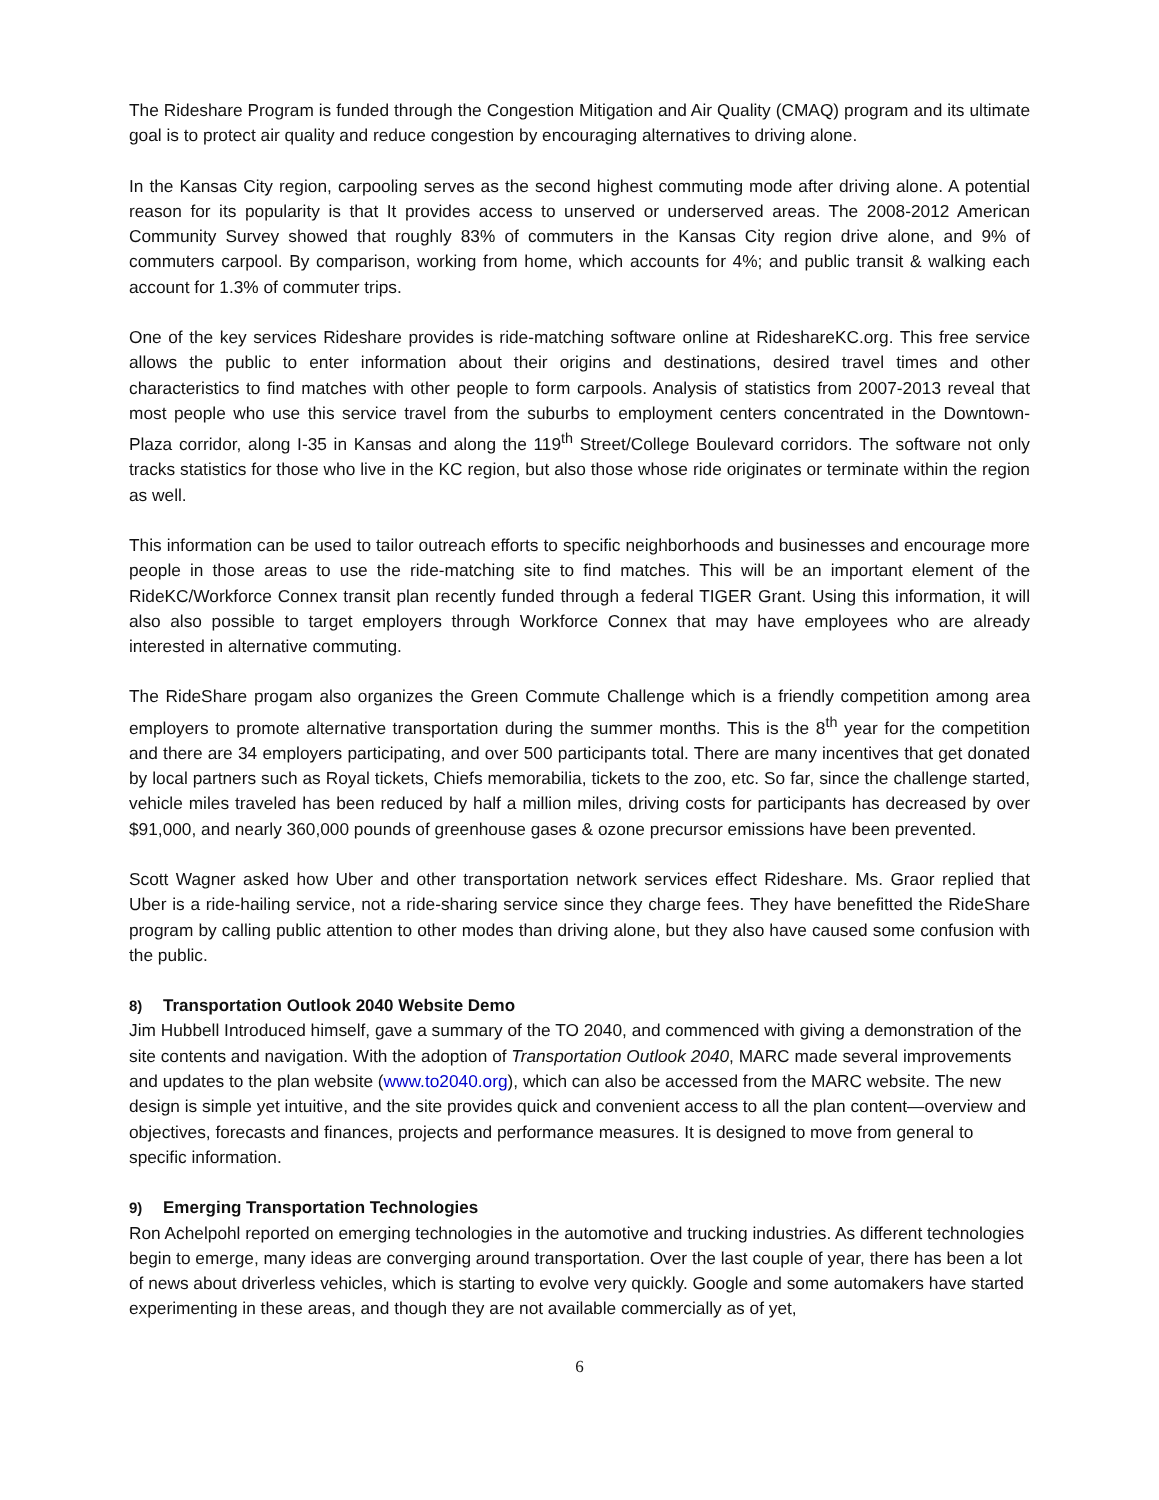The Rideshare Program is funded through the Congestion Mitigation and Air Quality (CMAQ) program and its ultimate goal is to protect air quality and reduce congestion by encouraging alternatives to driving alone.
In the Kansas City region, carpooling serves as the second highest commuting mode after driving alone. A potential reason for its popularity is that It provides access to unserved or underserved areas. The 2008-2012 American Community Survey showed that roughly 83% of commuters in the Kansas City region drive alone, and 9% of commuters carpool. By comparison, working from home, which accounts for 4%; and public transit & walking each account for 1.3% of commuter trips.
One of the key services Rideshare provides is ride-matching software online at RideshareKC.org. This free service allows the public to enter information about their origins and destinations, desired travel times and other characteristics to find matches with other people to form carpools. Analysis of statistics from 2007-2013 reveal that most people who use this service travel from the suburbs to employment centers concentrated in the Downtown-Plaza corridor, along I-35 in Kansas and along the 119<sup>th</sup> Street/College Boulevard corridors. The software not only tracks statistics for those who live in the KC region, but also those whose ride originates or terminate within the region as well.
This information can be used to tailor outreach efforts to specific neighborhoods and businesses and encourage more people in those areas to use the ride-matching site to find matches. This will be an important element of the RideKC/Workforce Connex transit plan recently funded through a federal TIGER Grant. Using this information, it will also also possible to target employers through Workforce Connex that may have employees who are already interested in alternative commuting.
The RideShare progam also organizes the Green Commute Challenge which is a friendly competition among area employers to promote alternative transportation during the summer months. This is the 8<sup>th</sup> year for the competition and there are 34 employers participating, and over 500 participants total. There are many incentives that get donated by local partners such as Royal tickets, Chiefs memorabilia, tickets to the zoo, etc. So far, since the challenge started, vehicle miles traveled has been reduced by half a million miles, driving costs for participants has decreased by over $91,000, and nearly 360,000 pounds of greenhouse gases & ozone precursor emissions have been prevented.
Scott Wagner asked how Uber and other transportation network services effect Rideshare. Ms. Graor replied that Uber is a ride-hailing service, not a ride-sharing service since they charge fees. They have benefitted the RideShare program by calling public attention to other modes than driving alone, but they also have caused some confusion with the public.
8) Transportation Outlook 2040 Website Demo
Jim Hubbell Introduced himself, gave a summary of the TO 2040, and commenced with giving a demonstration of the site contents and navigation. With the adoption of Transportation Outlook 2040, MARC made several improvements and updates to the plan website (www.to2040.org), which can also be accessed from the MARC website. The new design is simple yet intuitive, and the site provides quick and convenient access to all the plan content—overview and objectives, forecasts and finances, projects and performance measures. It is designed to move from general to specific information.
9) Emerging Transportation Technologies
Ron Achelpohl reported on emerging technologies in the automotive and trucking industries. As different technologies begin to emerge, many ideas are converging around transportation. Over the last couple of year, there has been a lot of news about driverless vehicles, which is starting to evolve very quickly. Google and some automakers have started experimenting in these areas, and though they are not available commercially as of yet,
6